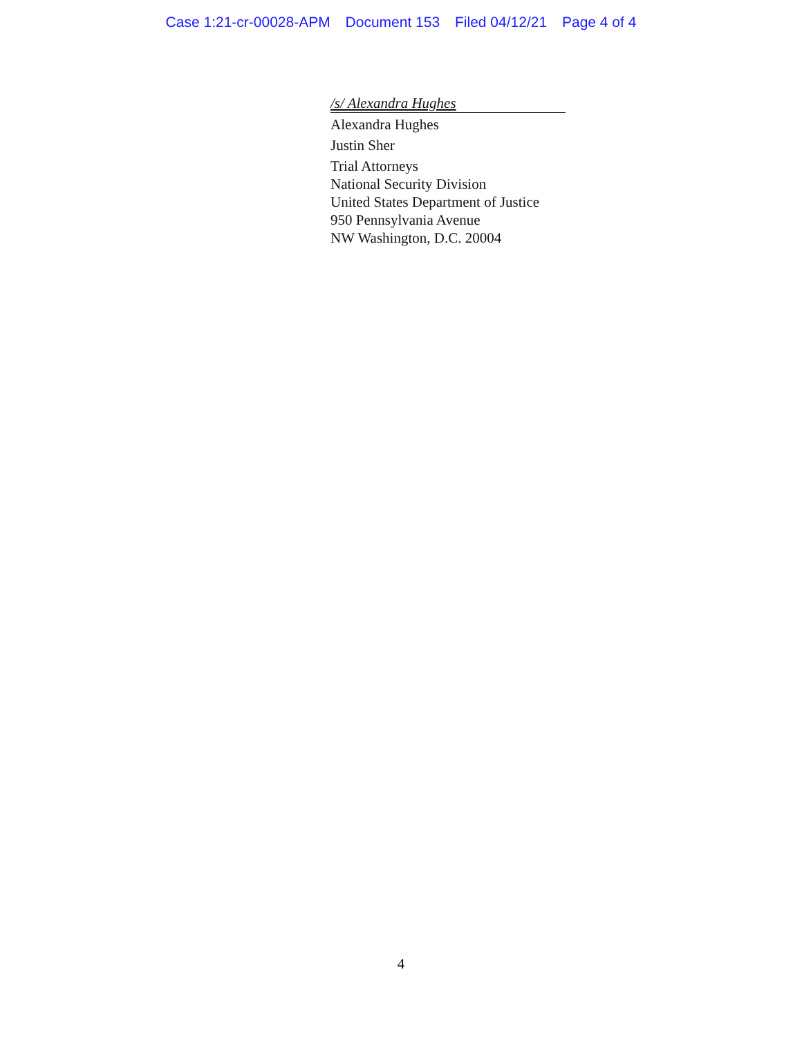Case 1:21-cr-00028-APM Document 153 Filed 04/12/21 Page 4 of 4
/s/ Alexandra Hughes
Alexandra Hughes
Justin Sher
Trial Attorneys
National Security Division
United States Department of Justice
950 Pennsylvania Avenue
NW Washington, D.C. 20004
4